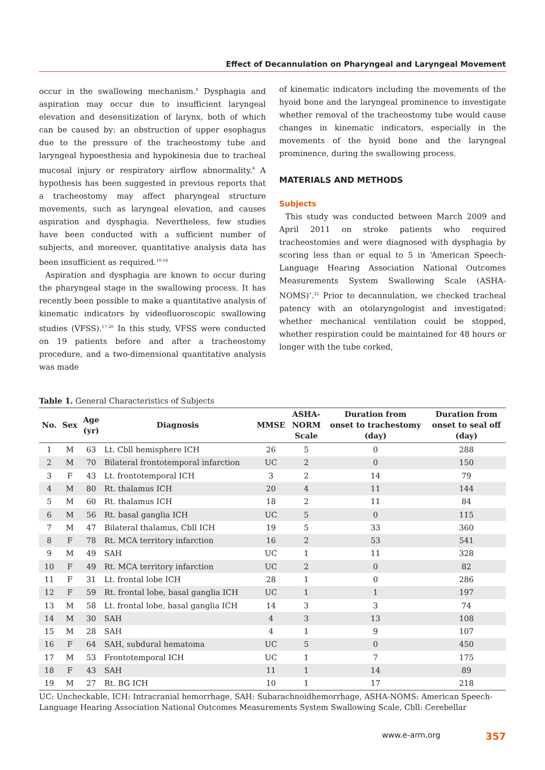Effect of Decannulation on Pharyngeal and Laryngeal Movement
occur in the swallowing mechanism.<sup>8</sup> Dysphagia and aspiration may occur due to insufficient laryngeal elevation and desensitization of larynx, both of which can be caused by: an obstruction of upper esophagus due to the pressure of the tracheostomy tube and laryngeal hypoesthesia and hypokinesia due to tracheal mucosal injury or respiratory airflow abnormality.<sup>9</sup> A hypothesis has been suggested in previous reports that a tracheostomy may affect pharyngeal structure movements, such as laryngeal elevation, and causes aspiration and dysphagia. Nevertheless, few studies have been conducted with a sufficient number of subjects, and moreover, quantitative analysis data has been insufficient as required.<sup>10-16</sup>
Aspiration and dysphagia are known to occur during the pharyngeal stage in the swallowing process. It has recently been possible to make a quantitative analysis of kinematic indicators by videofluoroscopic swallowing studies (VFSS).<sup>17-20</sup> In this study, VFSS were conducted on 19 patients before and after a tracheostomy procedure, and a two-dimensional quantitative analysis was made
of kinematic indicators including the movements of the hyoid bone and the laryngeal prominence to investigate whether removal of the tracheostomy tube would cause changes in kinematic indicators, especially in the movements of the hyoid bone and the laryngeal prominence, during the swallowing process.
MATERIALS AND METHODS
Subjects
This study was conducted between March 2009 and April 2011 on stroke patients who required tracheostomies and were diagnosed with dysphagia by scoring less than or equal to 5 in ‘American Speech-Language Hearing Association National Outcomes Measurements System Swallowing Scale (ASHA-NOMS)’.<sup>21</sup> Prior to decannulation, we checked tracheal patency with an otolaryngologist and investigated: whether mechanical ventilation could be stopped, whether respiration could be maintained for 48 hours or longer with the tube corked,
Table 1. General Characteristics of Subjects
| No. | Sex | Age (yr) | Diagnosis | MMSE | ASHA- NORM Scale | Duration from onset to trachestomy (day) | Duration from onset to seal off (day) |
| --- | --- | --- | --- | --- | --- | --- | --- |
| 1 | M | 63 | Lt. Cbll hemisphere ICH | 26 | 5 | 0 | 288 |
| 2 | M | 70 | Bilateral frontotemporal infarction | UC | 2 | 0 | 150 |
| 3 | F | 43 | Lt. frontotemporal ICH | 3 | 2 | 14 | 79 |
| 4 | M | 80 | Rt. thalamus ICH | 20 | 4 | 11 | 144 |
| 5 | M | 60 | Rt. thalamus ICH | 18 | 2 | 11 | 84 |
| 6 | M | 56 | Rt. basal ganglia ICH | UC | 5 | 0 | 115 |
| 7 | M | 47 | Bilateral thalamus, Cbll ICH | 19 | 5 | 33 | 360 |
| 8 | F | 78 | Rt. MCA territory infarction | 16 | 2 | 53 | 541 |
| 9 | M | 49 | SAH | UC | 1 | 11 | 328 |
| 10 | F | 49 | Rt. MCA territory infarction | UC | 2 | 0 | 82 |
| 11 | F | 31 | Lt. frontal lobe ICH | 28 | 1 | 0 | 286 |
| 12 | F | 59 | Rt. frontal lobe, basal ganglia ICH | UC | 1 | 1 | 197 |
| 13 | M | 58 | Lt. frontal lobe, basal ganglia ICH | 14 | 3 | 3 | 74 |
| 14 | M | 30 | SAH | 4 | 3 | 13 | 108 |
| 15 | M | 28 | SAH | 4 | 1 | 9 | 107 |
| 16 | F | 64 | SAH, subdural hematoma | UC | 5 | 0 | 450 |
| 17 | M | 53 | Frontotemporal ICH | UC | 1 | 7 | 175 |
| 18 | F | 43 | SAH | 11 | 1 | 14 | 89 |
| 19 | M | 27 | Rt. BG ICH | 10 | 1 | 17 | 218 |
UC: Uncheckable, ICH: Intracranial hemorrhage, SAH: Subarachnoidhemorrhage, ASHA-NOMS: American Speech-Language Hearing Association National Outcomes Measurements System Swallowing Scale, Cbll: Cerebellar
www.e-arm.org 357